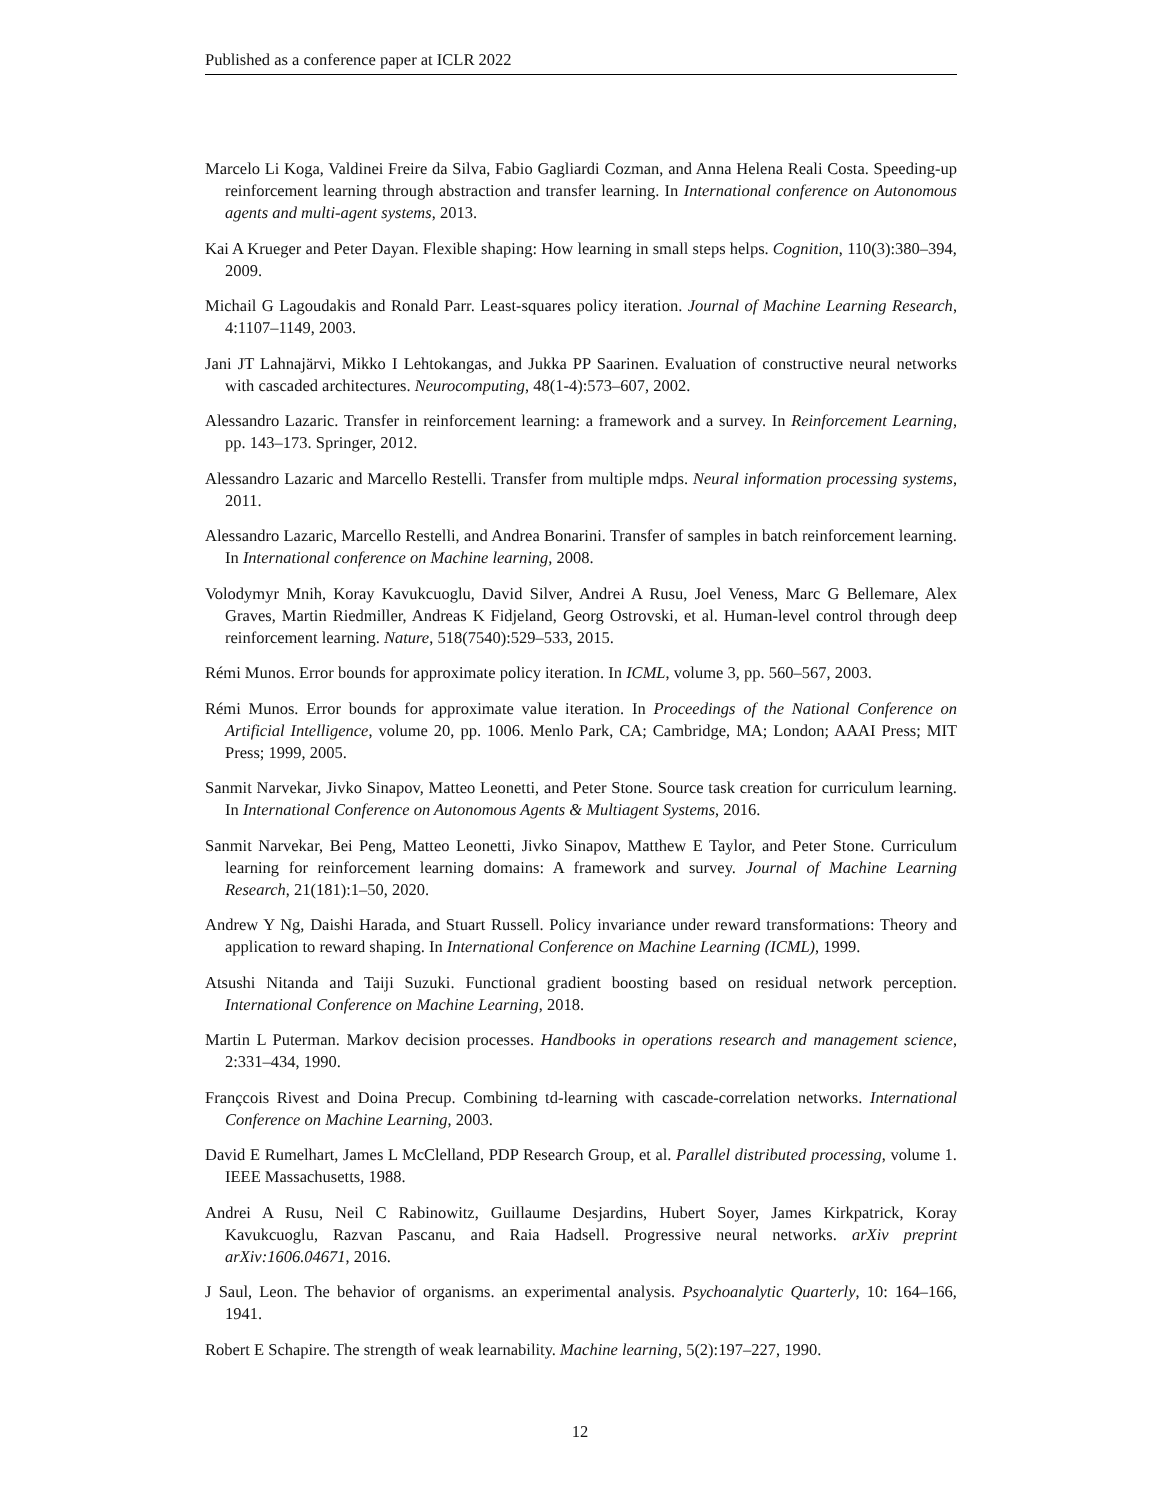Published as a conference paper at ICLR 2022
Marcelo Li Koga, Valdinei Freire da Silva, Fabio Gagliardi Cozman, and Anna Helena Reali Costa. Speeding-up reinforcement learning through abstraction and transfer learning. In International conference on Autonomous agents and multi-agent systems, 2013.
Kai A Krueger and Peter Dayan. Flexible shaping: How learning in small steps helps. Cognition, 110(3):380–394, 2009.
Michail G Lagoudakis and Ronald Parr. Least-squares policy iteration. Journal of Machine Learning Research, 4:1107–1149, 2003.
Jani JT Lahnajärvi, Mikko I Lehtokangas, and Jukka PP Saarinen. Evaluation of constructive neural networks with cascaded architectures. Neurocomputing, 48(1-4):573–607, 2002.
Alessandro Lazaric. Transfer in reinforcement learning: a framework and a survey. In Reinforcement Learning, pp. 143–173. Springer, 2012.
Alessandro Lazaric and Marcello Restelli. Transfer from multiple mdps. Neural information processing systems, 2011.
Alessandro Lazaric, Marcello Restelli, and Andrea Bonarini. Transfer of samples in batch reinforcement learning. In International conference on Machine learning, 2008.
Volodymyr Mnih, Koray Kavukcuoglu, David Silver, Andrei A Rusu, Joel Veness, Marc G Bellemare, Alex Graves, Martin Riedmiller, Andreas K Fidjeland, Georg Ostrovski, et al. Human-level control through deep reinforcement learning. Nature, 518(7540):529–533, 2015.
Rémi Munos. Error bounds for approximate policy iteration. In ICML, volume 3, pp. 560–567, 2003.
Rémi Munos. Error bounds for approximate value iteration. In Proceedings of the National Conference on Artificial Intelligence, volume 20, pp. 1006. Menlo Park, CA; Cambridge, MA; London; AAAI Press; MIT Press; 1999, 2005.
Sanmit Narvekar, Jivko Sinapov, Matteo Leonetti, and Peter Stone. Source task creation for curriculum learning. In International Conference on Autonomous Agents & Multiagent Systems, 2016.
Sanmit Narvekar, Bei Peng, Matteo Leonetti, Jivko Sinapov, Matthew E Taylor, and Peter Stone. Curriculum learning for reinforcement learning domains: A framework and survey. Journal of Machine Learning Research, 21(181):1–50, 2020.
Andrew Y Ng, Daishi Harada, and Stuart Russell. Policy invariance under reward transformations: Theory and application to reward shaping. In International Conference on Machine Learning (ICML), 1999.
Atsushi Nitanda and Taiji Suzuki. Functional gradient boosting based on residual network perception. International Conference on Machine Learning, 2018.
Martin L Puterman. Markov decision processes. Handbooks in operations research and management science, 2:331–434, 1990.
Françcois Rivest and Doina Precup. Combining td-learning with cascade-correlation networks. International Conference on Machine Learning, 2003.
David E Rumelhart, James L McClelland, PDP Research Group, et al. Parallel distributed processing, volume 1. IEEE Massachusetts, 1988.
Andrei A Rusu, Neil C Rabinowitz, Guillaume Desjardins, Hubert Soyer, James Kirkpatrick, Koray Kavukcuoglu, Razvan Pascanu, and Raia Hadsell. Progressive neural networks. arXiv preprint arXiv:1606.04671, 2016.
J Saul, Leon. The behavior of organisms. an experimental analysis. Psychoanalytic Quarterly, 10: 164–166, 1941.
Robert E Schapire. The strength of weak learnability. Machine learning, 5(2):197–227, 1990.
12